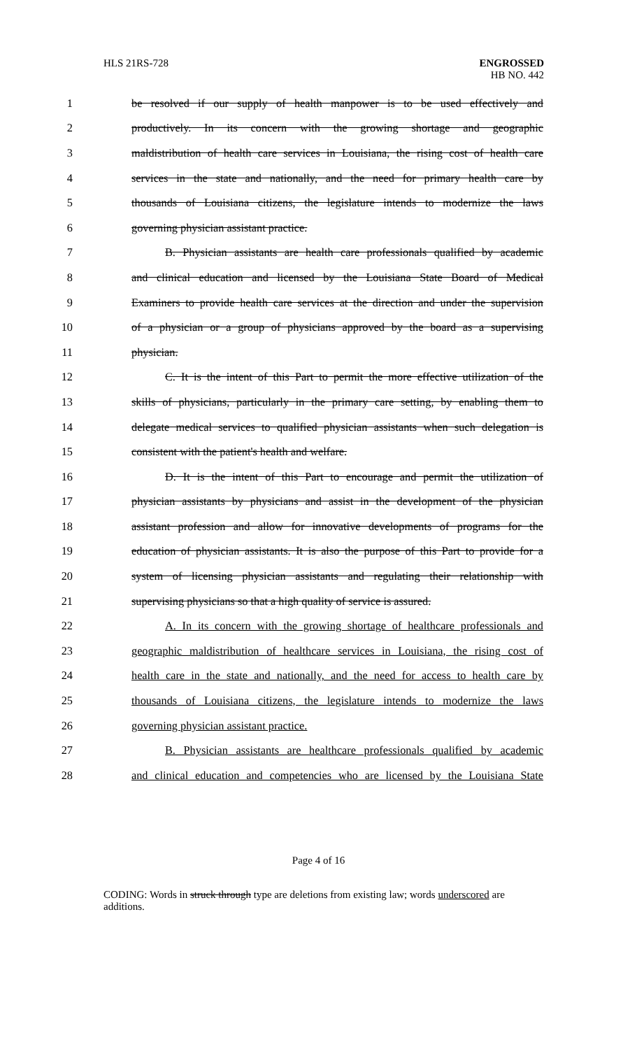HLS 21RS-728 ENGROSSED
HB NO. 442
1 be resolved if our supply of health manpower is to be used effectively and
2 productively. In its concern with the growing shortage and geographic
3 maldistribution of health care services in Louisiana, the rising cost of health care
4 services in the state and nationally, and the need for primary health care by
5 thousands of Louisiana citizens, the legislature intends to modernize the laws
6 governing physician assistant practice.
7 B. Physician assistants are health care professionals qualified by academic
8 and clinical education and licensed by the Louisiana State Board of Medical
9 Examiners to provide health care services at the direction and under the supervision
10 of a physician or a group of physicians approved by the board as a supervising
11 physician.
12 C. It is the intent of this Part to permit the more effective utilization of the
13 skills of physicians, particularly in the primary care setting, by enabling them to
14 delegate medical services to qualified physician assistants when such delegation is
15 consistent with the patient's health and welfare.
16 D. It is the intent of this Part to encourage and permit the utilization of
17 physician assistants by physicians and assist in the development of the physician
18 assistant profession and allow for innovative developments of programs for the
19 education of physician assistants. It is also the purpose of this Part to provide for a
20 system of licensing physician assistants and regulating their relationship with
21 supervising physicians so that a high quality of service is assured.
22 A. In its concern with the growing shortage of healthcare professionals and
23 geographic maldistribution of healthcare services in Louisiana, the rising cost of
24 health care in the state and nationally, and the need for access to health care by
25 thousands of Louisiana citizens, the legislature intends to modernize the laws
26 governing physician assistant practice.
27 B. Physician assistants are healthcare professionals qualified by academic
28 and clinical education and competencies who are licensed by the Louisiana State
Page 4 of 16
CODING: Words in struck through type are deletions from existing law; words underscored are additions.